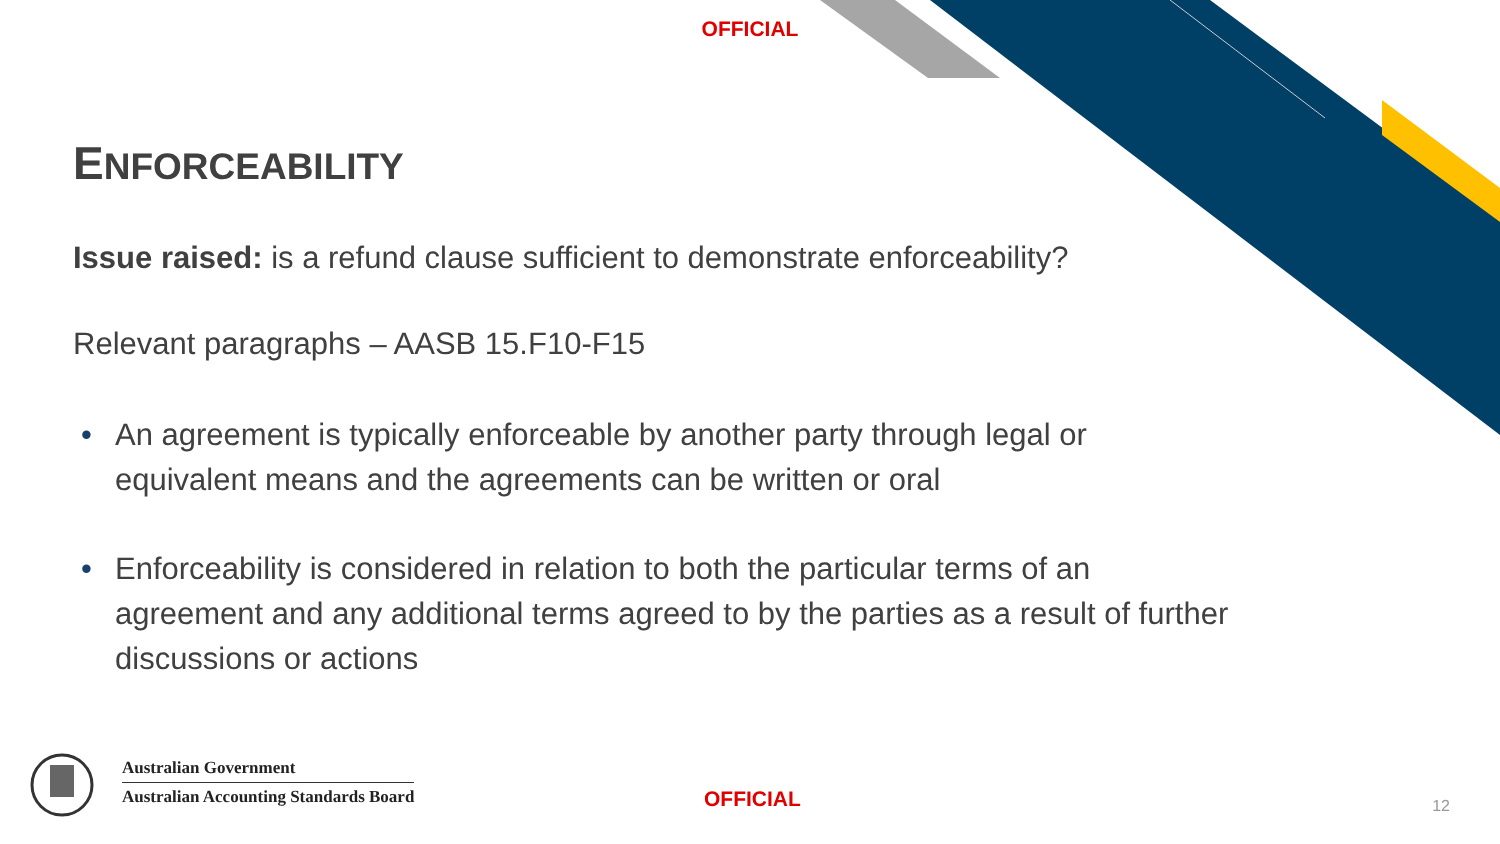OFFICIAL
ENFORCEABILITY
Issue raised: is a refund clause sufficient to demonstrate enforceability?
Relevant paragraphs – AASB 15.F10-F15
• An agreement is typically enforceable by another party through legal or equivalent means and the agreements can be written or oral
• Enforceability is considered in relation to both the particular terms of an agreement and any additional terms agreed to by the parties as a result of further discussions or actions
Australian Government
Australian Accounting Standards Board
OFFICIAL 12